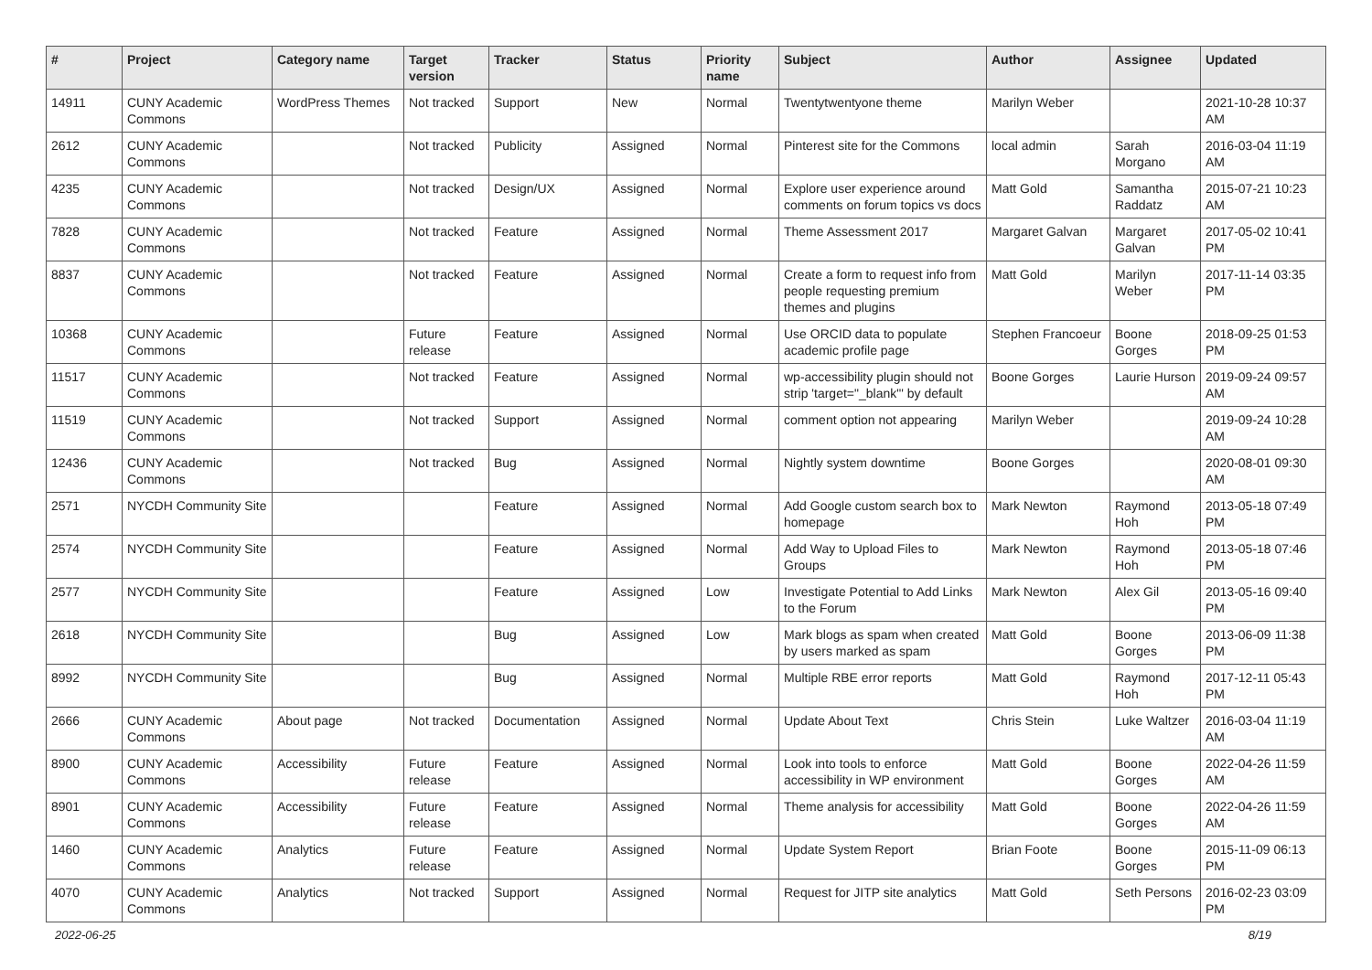| # | Project | Category name | Target version | Tracker | Status | Priority name | Subject | Author | Assignee | Updated |
| --- | --- | --- | --- | --- | --- | --- | --- | --- | --- | --- |
| 14911 | CUNY Academic Commons | WordPress Themes | Not tracked | Support | New | Normal | Twentytwentyone theme | Marilyn Weber | | 2021-10-28 10:37 AM |
| 2612 | CUNY Academic Commons | | Not tracked | Publicity | Assigned | Normal | Pinterest site for the Commons | local admin | Sarah Morgano | 2016-03-04 11:19 AM |
| 4235 | CUNY Academic Commons | | Not tracked | Design/UX | Assigned | Normal | Explore user experience around comments on forum topics vs docs | Matt Gold | Samantha Raddatz | 2015-07-21 10:23 AM |
| 7828 | CUNY Academic Commons | | Not tracked | Feature | Assigned | Normal | Theme Assessment 2017 | Margaret Galvan | Margaret Galvan | 2017-05-02 10:41 PM |
| 8837 | CUNY Academic Commons | | Not tracked | Feature | Assigned | Normal | Create a form to request info from people requesting premium themes and plugins | Matt Gold | Marilyn Weber | 2017-11-14 03:35 PM |
| 10368 | CUNY Academic Commons | | Future release | Feature | Assigned | Normal | Use ORCID data to populate academic profile page | Stephen Francoeur | Boone Gorges | 2018-09-25 01:53 PM |
| 11517 | CUNY Academic Commons | | Not tracked | Feature | Assigned | Normal | wp-accessibility plugin should not strip 'target="_blank"' by default | Boone Gorges | Laurie Hurson | 2019-09-24 09:57 AM |
| 11519 | CUNY Academic Commons | | Not tracked | Support | Assigned | Normal | comment option not appearing | Marilyn Weber | | 2019-09-24 10:28 AM |
| 12436 | CUNY Academic Commons | | Not tracked | Bug | Assigned | Normal | Nightly system downtime | Boone Gorges | | 2020-08-01 09:30 AM |
| 2571 | NYCDH Community Site | | | Feature | Assigned | Normal | Add Google custom search box to homepage | Mark Newton | Raymond Hoh | 2013-05-18 07:49 PM |
| 2574 | NYCDH Community Site | | | Feature | Assigned | Normal | Add Way to Upload Files to Groups | Mark Newton | Raymond Hoh | 2013-05-18 07:46 PM |
| 2577 | NYCDH Community Site | | | Feature | Assigned | Low | Investigate Potential to Add Links to the Forum | Mark Newton | Alex Gil | 2013-05-16 09:40 PM |
| 2618 | NYCDH Community Site | | | Bug | Assigned | Low | Mark blogs as spam when created by users marked as spam | Matt Gold | Boone Gorges | 2013-06-09 11:38 PM |
| 8992 | NYCDH Community Site | | | Bug | Assigned | Normal | Multiple RBE error reports | Matt Gold | Raymond Hoh | 2017-12-11 05:43 PM |
| 2666 | CUNY Academic Commons | About page | Not tracked | Documentation | Assigned | Normal | Update About Text | Chris Stein | Luke Waltzer | 2016-03-04 11:19 AM |
| 8900 | CUNY Academic Commons | Accessibility | Future release | Feature | Assigned | Normal | Look into tools to enforce accessibility in WP environment | Matt Gold | Boone Gorges | 2022-04-26 11:59 AM |
| 8901 | CUNY Academic Commons | Accessibility | Future release | Feature | Assigned | Normal | Theme analysis for accessibility | Matt Gold | Boone Gorges | 2022-04-26 11:59 AM |
| 1460 | CUNY Academic Commons | Analytics | Future release | Feature | Assigned | Normal | Update System Report | Brian Foote | Boone Gorges | 2015-11-09 06:13 PM |
| 4070 | CUNY Academic Commons | Analytics | Not tracked | Support | Assigned | Normal | Request for JITP site analytics | Matt Gold | Seth Persons | 2016-02-23 03:09 PM |
2022-06-25 8/19